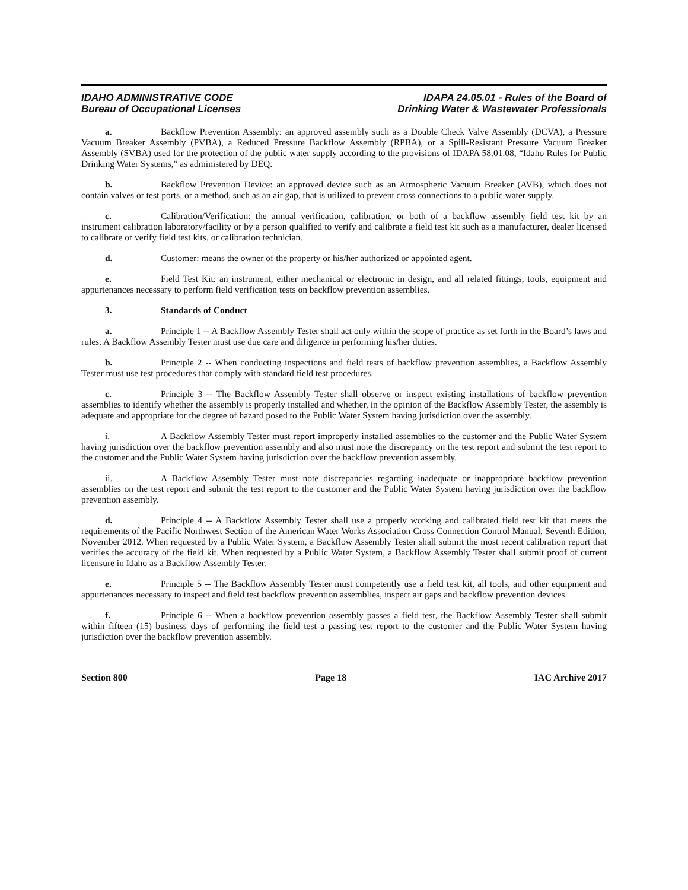IDAHO ADMINISTRATIVE CODE
Bureau of Occupational Licenses
IDAPA 24.05.01 - Rules of the Board of
Drinking Water & Wastewater Professionals
a. Backflow Prevention Assembly: an approved assembly such as a Double Check Valve Assembly (DCVA), a Pressure Vacuum Breaker Assembly (PVBA), a Reduced Pressure Backflow Assembly (RPBA), or a Spill-Resistant Pressure Vacuum Breaker Assembly (SVBA) used for the protection of the public water supply according to the provisions of IDAPA 58.01.08, “Idaho Rules for Public Drinking Water Systems,” as administered by DEQ.
b. Backflow Prevention Device: an approved device such as an Atmospheric Vacuum Breaker (AVB), which does not contain valves or test ports, or a method, such as an air gap, that is utilized to prevent cross connections to a public water supply.
c. Calibration/Verification: the annual verification, calibration, or both of a backflow assembly field test kit by an instrument calibration laboratory/facility or by a person qualified to verify and calibrate a field test kit such as a manufacturer, dealer licensed to calibrate or verify field test kits, or calibration technician.
d. Customer: means the owner of the property or his/her authorized or appointed agent.
e. Field Test Kit: an instrument, either mechanical or electronic in design, and all related fittings, tools, equipment and appurtenances necessary to perform field verification tests on backflow prevention assemblies.
3. Standards of Conduct
a. Principle 1 -- A Backflow Assembly Tester shall act only within the scope of practice as set forth in the Board’s laws and rules. A Backflow Assembly Tester must use due care and diligence in performing his/her duties.
b. Principle 2 -- When conducting inspections and field tests of backflow prevention assemblies, a Backflow Assembly Tester must use test procedures that comply with standard field test procedures.
c. Principle 3 -- The Backflow Assembly Tester shall observe or inspect existing installations of backflow prevention assemblies to identify whether the assembly is properly installed and whether, in the opinion of the Backflow Assembly Tester, the assembly is adequate and appropriate for the degree of hazard posed to the Public Water System having jurisdiction over the assembly.
i. A Backflow Assembly Tester must report improperly installed assemblies to the customer and the Public Water System having jurisdiction over the backflow prevention assembly and also must note the discrepancy on the test report and submit the test report to the customer and the Public Water System having jurisdiction over the backflow prevention assembly.
ii. A Backflow Assembly Tester must note discrepancies regarding inadequate or inappropriate backflow prevention assemblies on the test report and submit the test report to the customer and the Public Water System having jurisdiction over the backflow prevention assembly.
d. Principle 4 -- A Backflow Assembly Tester shall use a properly working and calibrated field test kit that meets the requirements of the Pacific Northwest Section of the American Water Works Association Cross Connection Control Manual, Seventh Edition, November 2012. When requested by a Public Water System, a Backflow Assembly Tester shall submit the most recent calibration report that verifies the accuracy of the field kit. When requested by a Public Water System, a Backflow Assembly Tester shall submit proof of current licensure in Idaho as a Backflow Assembly Tester.
e. Principle 5 -- The Backflow Assembly Tester must competently use a field test kit, all tools, and other equipment and appurtenances necessary to inspect and field test backflow prevention assemblies, inspect air gaps and backflow prevention devices.
f. Principle 6 -- When a backflow prevention assembly passes a field test, the Backflow Assembly Tester shall submit within fifteen (15) business days of performing the field test a passing test report to the customer and the Public Water System having jurisdiction over the backflow prevention assembly.
Section 800 Page 18 IAC Archive 2017